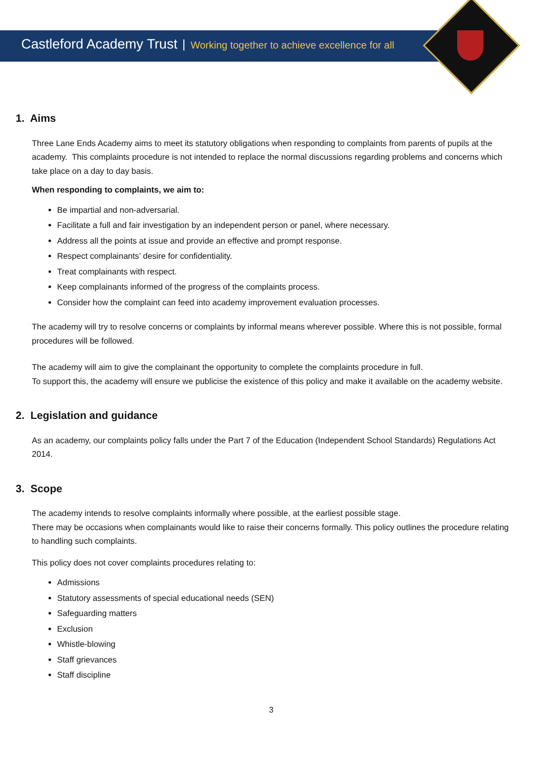Castleford Academy Trust Working together to achieve excellence for all
1. Aims
Three Lane Ends Academy aims to meet its statutory obligations when responding to complaints from parents of pupils at the academy. This complaints procedure is not intended to replace the normal discussions regarding problems and concerns which take place on a day to day basis.
When responding to complaints, we aim to:
Be impartial and non-adversarial.
Facilitate a full and fair investigation by an independent person or panel, where necessary.
Address all the points at issue and provide an effective and prompt response.
Respect complainants’ desire for confidentiality.
Treat complainants with respect.
Keep complainants informed of the progress of the complaints process.
Consider how the complaint can feed into academy improvement evaluation processes.
The academy will try to resolve concerns or complaints by informal means wherever possible. Where this is not possible, formal procedures will be followed.
The academy will aim to give the complainant the opportunity to complete the complaints procedure in full.
To support this, the academy will ensure we publicise the existence of this policy and make it available on the academy website.
2. Legislation and guidance
As an academy, our complaints policy falls under the Part 7 of the Education (Independent School Standards) Regulations Act 2014.
3. Scope
The academy intends to resolve complaints informally where possible, at the earliest possible stage.
There may be occasions when complainants would like to raise their concerns formally. This policy outlines the procedure relating to handling such complaints.
This policy does not cover complaints procedures relating to:
Admissions
Statutory assessments of special educational needs (SEN)
Safeguarding matters
Exclusion
Whistle-blowing
Staff grievances
Staff discipline
3